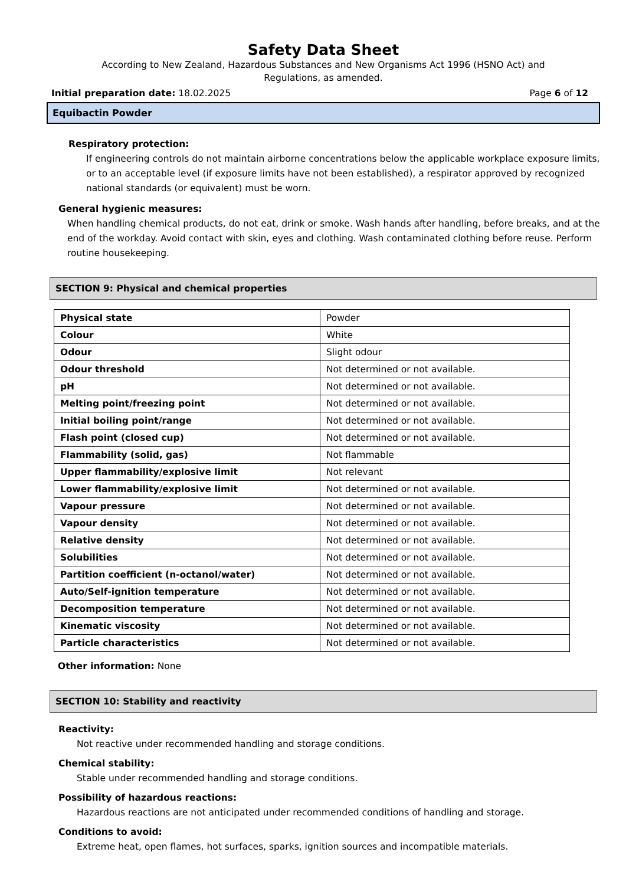Safety Data Sheet
According to New Zealand, Hazardous Substances and New Organisms Act 1996 (HSNO Act) and
Regulations, as amended.
Initial preparation date: 18.02.2025 Page 6 of 12
Equibactin Powder
Respiratory protection:
If engineering controls do not maintain airborne concentrations below the applicable workplace exposure limits, or to an acceptable level (if exposure limits have not been established), a respirator approved by recognized national standards (or equivalent) must be worn.
General hygienic measures:
When handling chemical products, do not eat, drink or smoke. Wash hands after handling, before breaks, and at the end of the workday. Avoid contact with skin, eyes and clothing. Wash contaminated clothing before reuse. Perform routine housekeeping.
SECTION 9: Physical and chemical properties
| Physical state | Powder |
| Colour | White |
| Odour | Slight odour |
| Odour threshold | Not determined or not available. |
| pH | Not determined or not available. |
| Melting point/freezing point | Not determined or not available. |
| Initial boiling point/range | Not determined or not available. |
| Flash point (closed cup) | Not determined or not available. |
| Flammability (solid, gas) | Not flammable |
| Upper flammability/explosive limit | Not relevant |
| Lower flammability/explosive limit | Not determined or not available. |
| Vapour pressure | Not determined or not available. |
| Vapour density | Not determined or not available. |
| Relative density | Not determined or not available. |
| Solubilities | Not determined or not available. |
| Partition coefficient (n-octanol/water) | Not determined or not available. |
| Auto/Self-ignition temperature | Not determined or not available. |
| Decomposition temperature | Not determined or not available. |
| Kinematic viscosity | Not determined or not available. |
| Particle characteristics | Not determined or not available. |
Other information: None
SECTION 10: Stability and reactivity
Reactivity:
Not reactive under recommended handling and storage conditions.
Chemical stability:
Stable under recommended handling and storage conditions.
Possibility of hazardous reactions:
Hazardous reactions are not anticipated under recommended conditions of handling and storage.
Conditions to avoid:
Extreme heat, open flames, hot surfaces, sparks, ignition sources and incompatible materials.